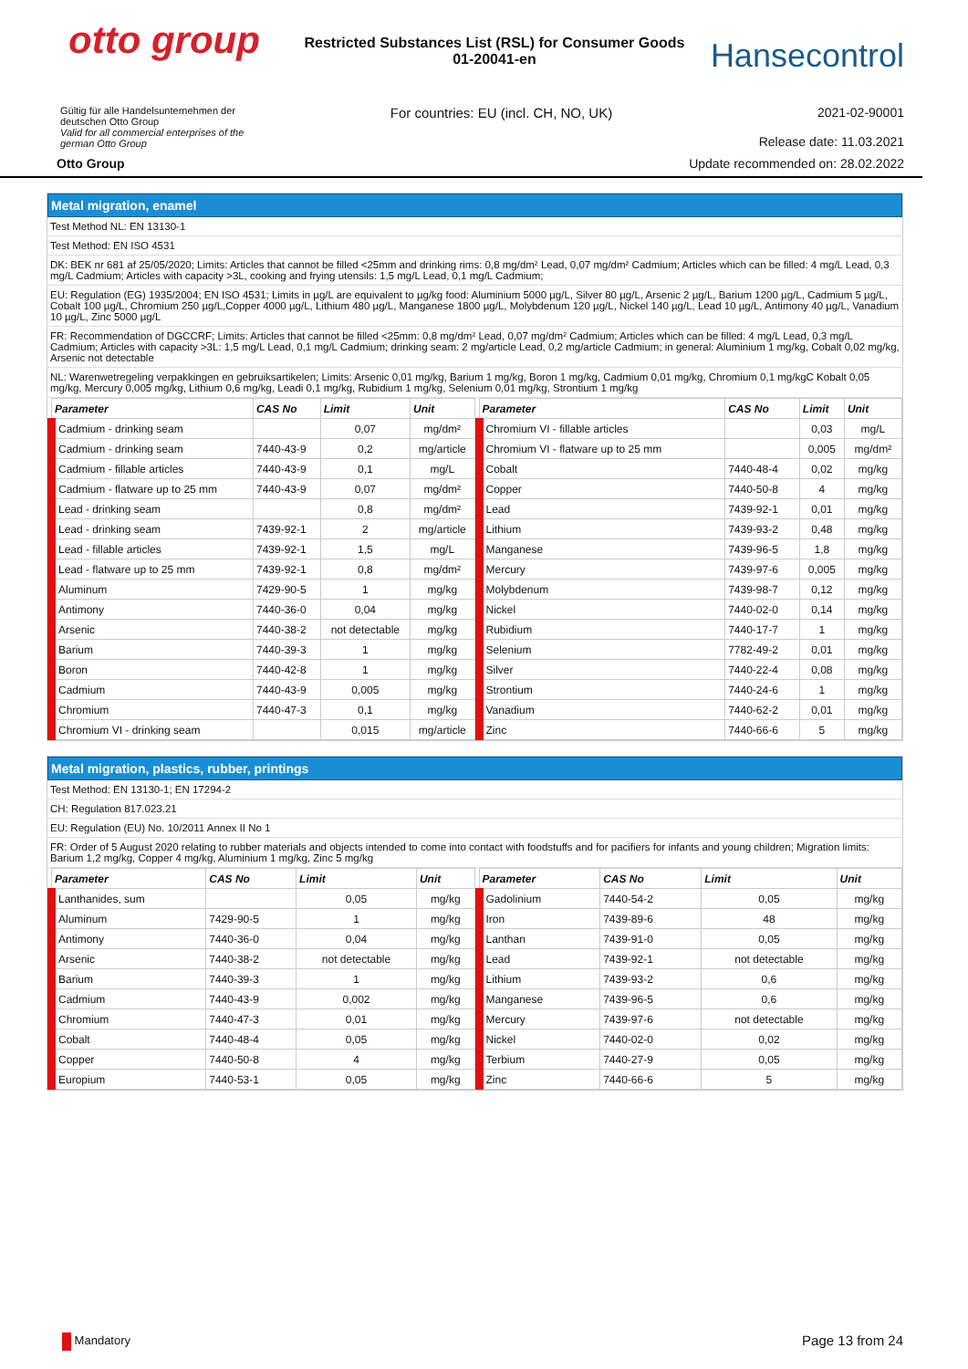otto group
Restricted Substances List (RSL) for Consumer Goods 01-20041-en
Hansecontrol
Gültig für alle Handelsunternehmen der
deutschen Otto Group
Valid for all commercial enterprises of the
german Otto Group
For countries: EU (incl. CH, NO, UK)
2021-02-90001
Release date: 11.03.2021
Otto Group Update recommended on: 28.02.2022
Metal migration, enamel
Test Method NL: EN 13130-1
Test Method: EN ISO 4531
DK: BEK nr 681 af 25/05/2020; Limits: Articles that cannot be filled <25mm and drinking rims: 0,8 mg/dm² Lead, 0,07 mg/dm² Cadmium; Articles which can be filled: 4 mg/L Lead, 0,3 mg/L Cadmium; Articles with capacity >3L, cooking and frying utensils: 1,5 mg/L Lead, 0,1 mg/L Cadmium;
EU: Regulation (EG) 1935/2004; EN ISO 4531; Limits in µg/L are equivalent to µg/kg food: Aluminium 5000 µg/L, Silver 80 µg/L, Arsenic 2 µg/L, Barium 1200 µg/L, Cadmium 5 µg/L, Cobalt 100 µg/L, Chromium 250 µg/L,Copper 4000 µg/L, Lithium 480 µg/L, Manganese 1800 µg/L, Molybdenum 120 µg/L, Nickel 140 µg/L, Lead 10 µg/L, Antimony 40 µg/L, Vanadium 10 µg/L, Zinc 5000 µg/L
FR: Recommendation of DGCCRF; Limits: Articles that cannot be filled <25mm: 0,8 mg/dm² Lead, 0,07 mg/dm² Cadmium; Articles which can be filled: 4 mg/L Lead, 0,3 mg/L Cadmium; Articles with capacity >3L: 1,5 mg/L Lead, 0,1 mg/L Cadmium; drinking seam: 2 mg/article Lead, 0,2 mg/article Cadmium; in general: Aluminium 1 mg/kg, Cobalt 0,02 mg/kg, Arsenic not detectable
NL: Warenwetregeling verpakkingen en gebruiksartikelen; Limits: Arsenic 0,01 mg/kg, Barium 1 mg/kg, Boron 1 mg/kg, Cadmium 0,01 mg/kg, Chromium 0,1 mg/kgC Kobalt 0,05 mg/kg, Mercury 0,005 mg/kg, Lithium 0,6 mg/kg, Leadi 0,1 mg/kg, Rubidium 1 mg/kg, Selenium 0,01 mg/kg, Strontium 1 mg/kg
| Parameter | CAS No | Limit | Unit |
| --- | --- | --- | --- |
| Cadmium - drinking seam | | 0,07 | mg/dm² |
| Cadmium - drinking seam | 7440-43-9 | 0,2 | mg/article |
| Cadmium - fillable articles | 7440-43-9 | 0,1 | mg/L |
| Cadmium - flatware up to 25 mm | 7440-43-9 | 0,07 | mg/dm² |
| Lead - drinking seam | | 0,8 | mg/dm² |
| Lead - drinking seam | 7439-92-1 | 2 | mg/article |
| Lead - fillable articles | 7439-92-1 | 1,5 | mg/L |
| Lead - flatware up to 25 mm | 7439-92-1 | 0,8 | mg/dm² |
| Aluminum | 7429-90-5 | 1 | mg/kg |
| Antimony | 7440-36-0 | 0,04 | mg/kg |
| Arsenic | 7440-38-2 | not detectable | mg/kg |
| Barium | 7440-39-3 | 1 | mg/kg |
| Boron | 7440-42-8 | 1 | mg/kg |
| Cadmium | 7440-43-9 | 0,005 | mg/kg |
| Chromium | 7440-47-3 | 0,1 | mg/kg |
| Chromium VI - drinking seam | | 0,015 | mg/article |
| Parameter | CAS No | Limit | Unit |
| --- | --- | --- | --- |
| Chromium VI - fillable articles | | 0,03 | mg/L |
| Chromium VI - flatware up to 25 mm | | 0,005 | mg/dm² |
| Cobalt | 7440-48-4 | 0,02 | mg/kg |
| Copper | 7440-50-8 | 4 | mg/kg |
| Lead | 7439-92-1 | 0,01 | mg/kg |
| Lithium | 7439-93-2 | 0,48 | mg/kg |
| Manganese | 7439-96-5 | 1,8 | mg/kg |
| Mercury | 7439-97-6 | 0,005 | mg/kg |
| Molybdenum | 7439-98-7 | 0,12 | mg/kg |
| Nickel | 7440-02-0 | 0,14 | mg/kg |
| Rubidium | 7440-17-7 | 1 | mg/kg |
| Selenium | 7782-49-2 | 0,01 | mg/kg |
| Silver | 7440-22-4 | 0,08 | mg/kg |
| Strontium | 7440-24-6 | 1 | mg/kg |
| Vanadium | 7440-62-2 | 0,01 | mg/kg |
| Zinc | 7440-66-6 | 5 | mg/kg |
Metal migration, plastics, rubber, printings
Test Method: EN 13130-1; EN 17294-2
CH: Regulation 817.023.21
EU: Regulation (EU) No. 10/2011 Annex II No 1
FR: Order of 5 August 2020 relating to rubber materials and objects intended to come into contact with foodstuffs and for pacifiers for infants and young children; Migration limits: Barium 1,2 mg/kg, Copper 4 mg/kg, Aluminium 1 mg/kg, Zinc 5 mg/kg
| Parameter | CAS No | Limit | Unit |
| --- | --- | --- | --- |
| Lanthanides, sum | | 0,05 | mg/kg |
| Aluminum | 7429-90-5 | 1 | mg/kg |
| Antimony | 7440-36-0 | 0,04 | mg/kg |
| Arsenic | 7440-38-2 | not detectable | mg/kg |
| Barium | 7440-39-3 | 1 | mg/kg |
| Cadmium | 7440-43-9 | 0,002 | mg/kg |
| Chromium | 7440-47-3 | 0,01 | mg/kg |
| Cobalt | 7440-48-4 | 0,05 | mg/kg |
| Copper | 7440-50-8 | 4 | mg/kg |
| Europium | 7440-53-1 | 0,05 | mg/kg |
| Parameter | CAS No | Limit | Unit |
| --- | --- | --- | --- |
| Gadolinium | 7440-54-2 | 0,05 | mg/kg |
| Iron | 7439-89-6 | 48 | mg/kg |
| Lanthan | 7439-91-0 | 0,05 | mg/kg |
| Lead | 7439-92-1 | not detectable | mg/kg |
| Lithium | 7439-93-2 | 0,6 | mg/kg |
| Manganese | 7439-96-5 | 0,6 | mg/kg |
| Mercury | 7439-97-6 | not detectable | mg/kg |
| Nickel | 7440-02-0 | 0,02 | mg/kg |
| Terbium | 7440-27-9 | 0,05 | mg/kg |
| Zinc | 7440-66-6 | 5 | mg/kg |
Mandatory Page 13 from 24